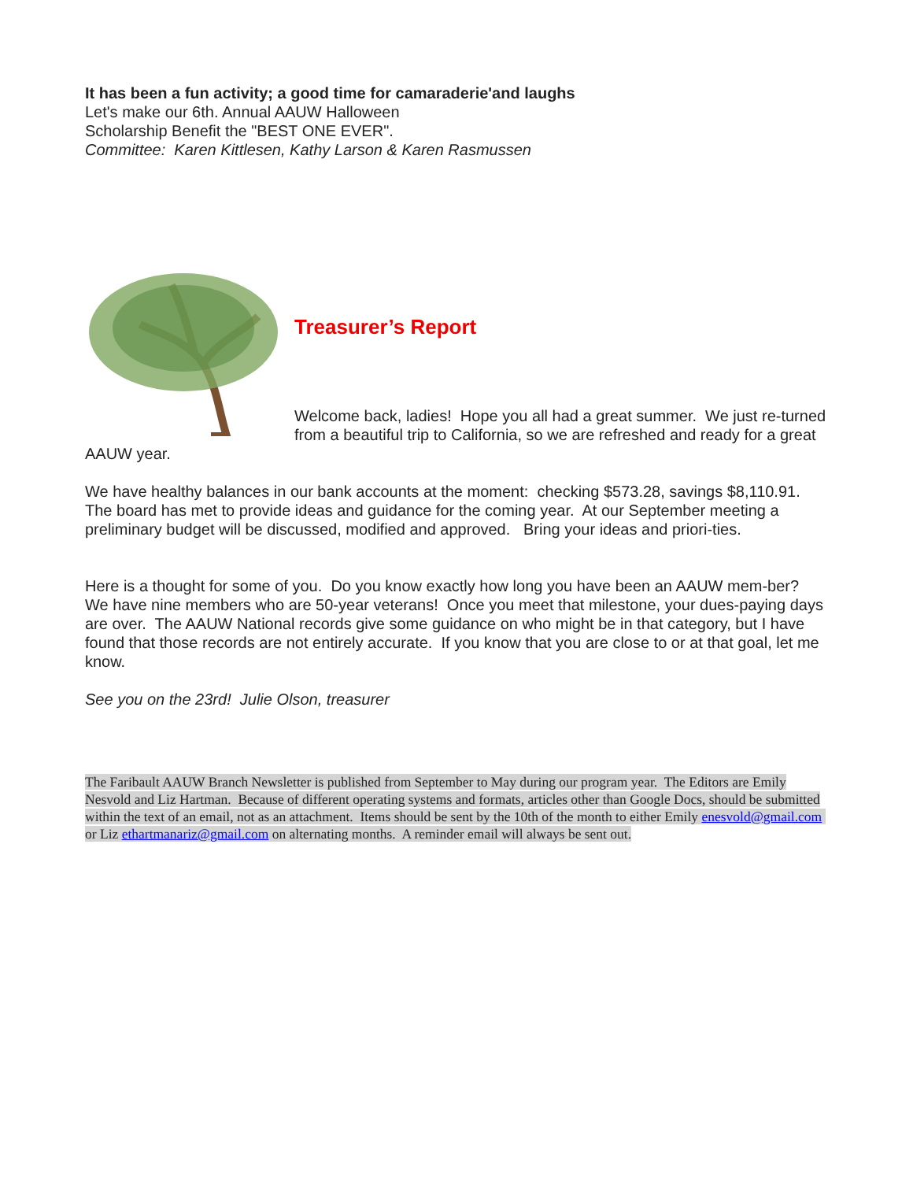It has been a fun activity; a good time for camaraderie'and laughs
Let's make our 6th. Annual AAUW Halloween
Scholarship Benefit the "BEST ONE EVER".
Committee: Karen Kittlesen, Kathy Larson & Karen Rasmussen
Treasurer’s Report
Welcome back, ladies! Hope you all had a great summer. We just re-turned from a beautiful trip to California, so we are refreshed and ready for a great AAUW year.
We have healthy balances in our bank accounts at the moment: checking $573.28, savings $8,110.91. The board has met to provide ideas and guidance for the coming year. At our September meeting a preliminary budget will be discussed, modified and approved. Bring your ideas and priori-ties.
Here is a thought for some of you. Do you know exactly how long you have been an AAUW mem-ber? We have nine members who are 50-year veterans! Once you meet that milestone, your dues-paying days are over. The AAUW National records give some guidance on who might be in that category, but I have found that those records are not entirely accurate. If you know that you are close to or at that goal, let me know.
See you on the 23rd! Julie Olson, treasurer
The Faribault AAUW Branch Newsletter is published from September to May during our program year. The Editors are Emily Nesvold and Liz Hartman. Because of different operating systems and formats, articles other than Google Docs, should be submitted within the text of an email, not as an attachment. Items should be sent by the 10th of the month to either Emily enesvold@gmail.com or Liz ethartmanariz@gmail.com on alternating months. A reminder email will always be sent out.